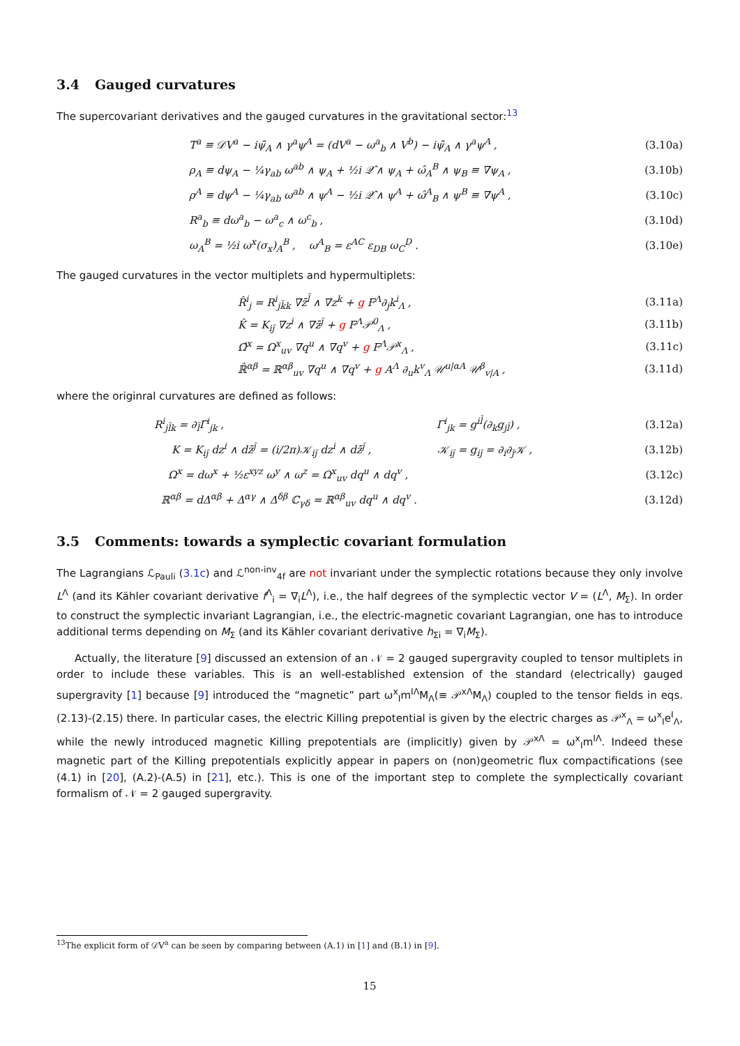3.4 Gauged curvatures
The supercovariant derivatives and the gauged curvatures in the gravitational sector:<sup>13</sup>
T<sup>a</sup> ≡ 𝒟V<sup>a</sup> − iψ̄<sub>A</sub> ∧ γ<sup>a</sup>ψ<sup>A</sup> = (dV<sup>a</sup> − ω<sup>a</sup><sub>b</sub> ∧ V<sup>b</sup>) − iψ̄<sub>A</sub> ∧ γ<sup>a</sup>ψ<sup>A</sup> ,
(3.10a)
ρ<sub>A</sub> ≡ dψ<sub>A</sub> − ¼γ<sub>ab</sub> ω<sup>ab</sup> ∧ ψ<sub>A</sub> + ½i 𝒬̂ ∧ ψ<sub>A</sub> + ω̂<sub>A</sub><sup>B</sup> ∧ ψ<sub>B</sub> ≡ ∇ψ<sub>A</sub> ,
(3.10b)
ρ<sup>A</sup> ≡ dψ<sup>A</sup> − ¼γ<sub>ab</sub> ω<sup>ab</sup> ∧ ψ<sup>A</sup> − ½i 𝒬̂ ∧ ψ<sup>A</sup> + ω̂<sup>A</sup><sub>B</sub> ∧ ψ<sup>B</sup> ≡ ∇ψ<sup>A</sup> ,
(3.10c)
R<sup>a</sup><sub>b</sub> ≡ dω<sup>a</sup><sub>b</sub> − ω<sup>a</sup><sub>c</sub> ∧ ω<sup>c</sup><sub>b</sub> , (3.10d)
ω<sub>A</sub><sup>B</sup> = ½i ω<sup>x</sup>(σ<sub>x</sub>)<sub>A</sub><sup>B</sup> , ω<sup>A</sup><sub>B</sub> = ε<sup>AC</sup> ε<sub>DB</sub> ω<sub>C</sub><sup>D</sup> .
(3.10e)
The gauged curvatures in the vector multiplets and hypermultiplets:
R̂<sup>i</sup><sub>j</sub> = R<sup>i</sup><sub>jk̄k</sub> ∇z̄<sup>l̄</sup> ∧ ∇z<sup>k</sup> + g F<sup>Λ</sup>∂<sub>j</sub>k<sup>i</sup><sub>Λ</sub> ,
(3.11a)
K̂ = K<sub>ij̄</sub> ∇z<sup>i</sup> ∧ ∇z̄<sup>j̄</sup> + g F<sup>Λ</sup>𝒫<sup>0</sup><sub>Λ</sub> ,
(3.11b)
Ω̂<sup>x</sup> = Ω<sup>x</sup><sub>uv</sub> ∇q<sup>u</sup> ∧ ∇q<sup>v</sup> + g F<sup>Λ</sup>𝒫<sup>x</sup><sub>Λ</sub> ,
(3.11c)
ℝ̂<sup>αβ</sup> = ℝ<sup>αβ</sup><sub>uv</sub> ∇q<sup>u</sup> ∧ ∇q<sup>v</sup> + g A<sup>Λ</sup> ∂<sub>u</sub>k<sup>v</sup><sub>Λ</sub> 𝒰<sup>u|αA</sup> 𝒰<sup>β</sup><sub>v|A</sub> ,
(3.11d)
where the originral curvatures are defined as follows:
R<sup>i</sup><sub>jl̄k</sub> = ∂<sub>l̄</sub>Γ<sup>i</sup><sub>jk</sub> , Γ<sup>i</sup><sub>jk</sub> = g<sup>il̄</sup>(∂<sub>k</sub>g<sub>jl̄</sub>) ,
(3.12a)
K = K<sub>ij̄</sub> dz<sup>i</sup> ∧ dz̄<sup>j̄</sup> = (i/2π)𝒦<sub>ij̄</sub> dz<sup>i</sup> ∧ dz̄<sup>j̄</sup> , 𝒦<sub>ij̄</sub> = g<sub>ij̄</sub> = ∂<sub>i</sub>∂<sub>j̄</sub>𝒦 ,
(3.12b)
Ω<sup>x</sup> = dω<sup>x</sup> + ½ε<sup>xyz</sup> ω<sup>y</sup> ∧ ω<sup>z</sup> = Ω<sup>x</sup><sub>uv</sub> dq<sup>u</sup> ∧ dq<sup>v</sup> ,
(3.12c)
ℝ<sup>αβ</sup> = dΔ<sup>αβ</sup> + Δ<sup>αγ</sup> ∧ Δ<sup>δβ</sup> ℂ<sub>γδ</sub> = ℝ<sup>αβ</sup><sub>uv</sub> dq<sup>u</sup> ∧ dq<sup>v</sup> .
(3.12d)
3.5 Comments: towards a symplectic covariant formulation
The Lagrangians ℒ<sub>Pauli</sub> (3.1c) and ℒ<sup>non-inv</sup><sub>4f</sub> are not invariant under the symplectic rotations because they only involve L<sup>Λ</sup> (and its Kähler covariant derivative f<sup>Λ</sup><sub>i</sub> = ∇<sub>i</sub>L<sup>Λ</sup>), i.e., the half degrees of the symplectic vector V = (L<sup>Λ</sup>, M<sub>Σ</sub>). In order to construct the symplectic invariant Lagrangian, i.e., the electric-magnetic covariant Lagrangian, one has to introduce additional terms depending on M<sub>Σ</sub> (and its Kähler covariant derivative h<sub>Σi</sub> = ∇<sub>i</sub>M<sub>Σ</sub>).
Actually, the literature [9] discussed an extension of an 𝒩 = 2 gauged supergravity coupled to tensor multiplets in order to include these variables. This is an well-established extension of the standard (electrically) gauged supergravity [1] because [9] introduced the “magnetic” part ω<sup>x</sup><sub>I</sub>m<sup>IΛ</sup>M<sub>Λ</sub>(≡ 𝒫<sup>xΛ</sup>M<sub>Λ</sub>) coupled to the tensor fields in eqs.(2.13)-(2.15) there. In particular cases, the electric Killing prepotential is given by the electric charges as 𝒫<sup>x</sup><sub>Λ</sub> = ω<sup>x</sup><sub>I</sub>e<sup>I</sup><sub>Λ</sub>, while the newly introduced magnetic Killing prepotentials are (implicitly) given by 𝒫<sup>xΛ</sup> = ω<sup>x</sup><sub>I</sub>m<sup>IΛ</sup>. Indeed these magnetic part of the Killing prepotentials explicitly appear in papers on (non)geometric flux compactifications (see (4.1) in [20], (A.2)-(A.5) in [21], etc.). This is one of the important step to complete the symplectically covariant formalism of 𝒩 = 2 gauged supergravity.
<sup>13</sup> The explicit form of 𝒟V<sup>a</sup> can be seen by comparing between (A.1) in [1] and (B.1) in [9].
15